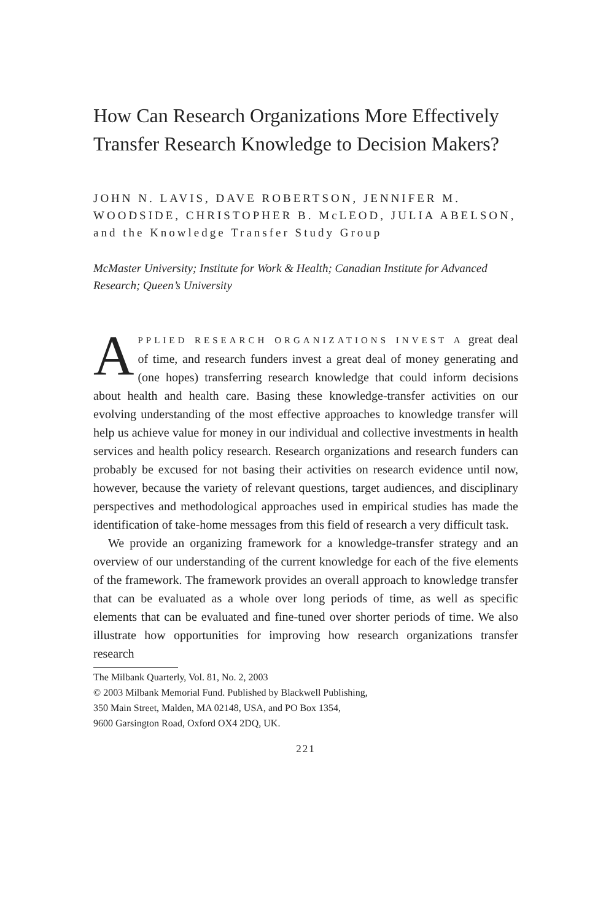How Can Research Organizations More Effectively Transfer Research Knowledge to Decision Makers?
JOHN N. LAVIS, DAVE ROBERTSON, JENNIFER M. WOODSIDE, CHRISTOPHER B. McLEOD, JULIA ABELSON, and the Knowledge Transfer Study Group
McMaster University; Institute for Work & Health; Canadian Institute for Advanced Research; Queen’s University
APPLIED RESEARCH ORGANIZATIONS INVEST A great deal of time, and research funders invest a great deal of money generating and (one hopes) transferring research knowledge that could inform decisions about health and health care. Basing these knowledge-transfer activities on our evolving understanding of the most effective approaches to knowledge transfer will help us achieve value for money in our individual and collective investments in health services and health policy research. Research organizations and research funders can probably be excused for not basing their activities on research evidence until now, however, because the variety of relevant questions, target audiences, and disciplinary perspectives and methodological approaches used in empirical studies has made the identification of take-home messages from this field of research a very difficult task.
We provide an organizing framework for a knowledge-transfer strategy and an overview of our understanding of the current knowledge for each of the five elements of the framework. The framework provides an overall approach to knowledge transfer that can be evaluated as a whole over long periods of time, as well as specific elements that can be evaluated and fine-tuned over shorter periods of time. We also illustrate how opportunities for improving how research organizations transfer research
The Milbank Quarterly, Vol. 81, No. 2, 2003
© 2003 Milbank Memorial Fund. Published by Blackwell Publishing,
350 Main Street, Malden, MA 02148, USA, and PO Box 1354,
9600 Garsington Road, Oxford OX4 2DQ, UK.
221